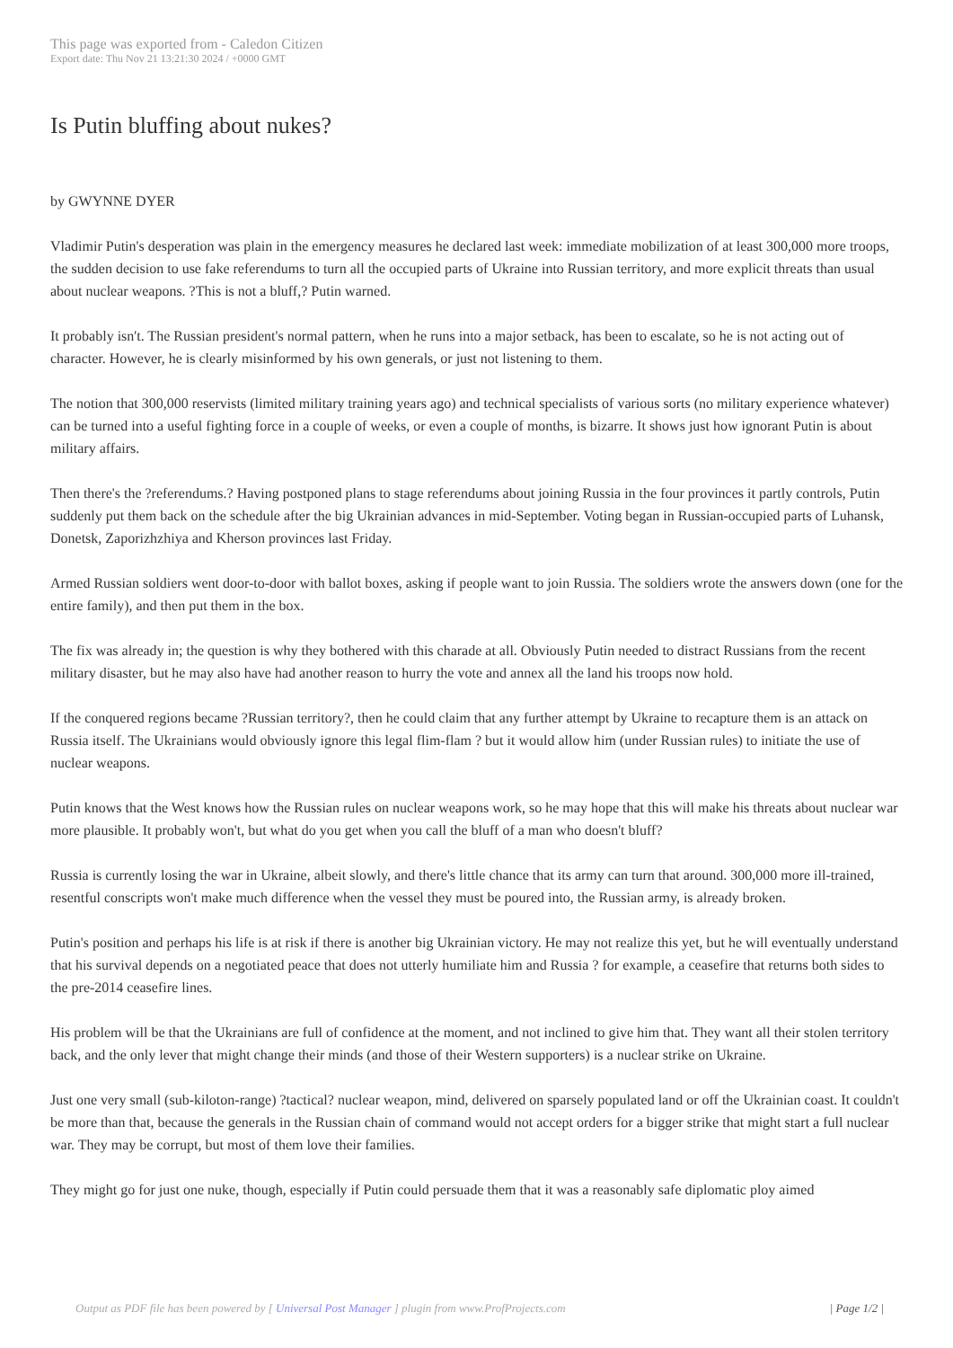This page was exported from - Caledon Citizen
Export date: Thu Nov 21 13:21:30 2024 / +0000 GMT
Is Putin bluffing about nukes?
by GWYNNE DYER
Vladimir Putin's desperation was plain in the emergency measures he declared last week: immediate mobilization of at least 300,000 more troops, the sudden decision to use fake referendums to turn all the occupied parts of Ukraine into Russian territory, and more explicit threats than usual about nuclear weapons. ?This is not a bluff,? Putin warned.
It probably isn't. The Russian president's normal pattern, when he runs into a major setback, has been to escalate, so he is not acting out of character. However, he is clearly misinformed by his own generals, or just not listening to them.
The notion that 300,000 reservists (limited military training years ago) and technical specialists of various sorts (no military experience whatever) can be turned into a useful fighting force in a couple of weeks, or even a couple of months, is bizarre. It shows just how ignorant Putin is about military affairs.
Then there's the ?referendums.? Having postponed plans to stage referendums about joining Russia in the four provinces it partly controls, Putin suddenly put them back on the schedule after the big Ukrainian advances in mid-September. Voting began in Russian-occupied parts of Luhansk, Donetsk, Zaporizhzhiya and Kherson provinces last Friday.
Armed Russian soldiers went door-to-door with ballot boxes, asking if people want to join Russia. The soldiers wrote the answers down (one for the entire family), and then put them in the box.
The fix was already in; the question is why they bothered with this charade at all. Obviously Putin needed to distract Russians from the recent military disaster, but he may also have had another reason to hurry the vote and annex all the land his troops now hold.
If the conquered regions became ?Russian territory?, then he could claim that any further attempt by Ukraine to recapture them is an attack on Russia itself. The Ukrainians would obviously ignore this legal flim-flam ? but it would allow him (under Russian rules) to initiate the use of nuclear weapons.
Putin knows that the West knows how the Russian rules on nuclear weapons work, so he may hope that this will make his threats about nuclear war more plausible. It probably won't, but what do you get when you call the bluff of a man who doesn't bluff?
Russia is currently losing the war in Ukraine, albeit slowly, and there's little chance that its army can turn that around. 300,000 more ill-trained, resentful conscripts won't make much difference when the vessel they must be poured into, the Russian army, is already broken.
Putin's position and perhaps his life is at risk if there is another big Ukrainian victory. He may not realize this yet, but he will eventually understand that his survival depends on a negotiated peace that does not utterly humiliate him and Russia ? for example, a ceasefire that returns both sides to the pre-2014 ceasefire lines.
His problem will be that the Ukrainians are full of confidence at the moment, and not inclined to give him that. They want all their stolen territory back, and the only lever that might change their minds (and those of their Western supporters) is a nuclear strike on Ukraine.
Just one very small (sub-kiloton-range) ?tactical? nuclear weapon, mind, delivered on sparsely populated land or off the Ukrainian coast. It couldn't be more than that, because the generals in the Russian chain of command would not accept orders for a bigger strike that might start a full nuclear war. They may be corrupt, but most of them love their families.
They might go for just one nuke, though, especially if Putin could persuade them that it was a reasonably safe diplomatic ploy aimed
Output as PDF file has been powered by [ Universal Post Manager ] plugin from www.ProfProjects.com | Page 1/2 |